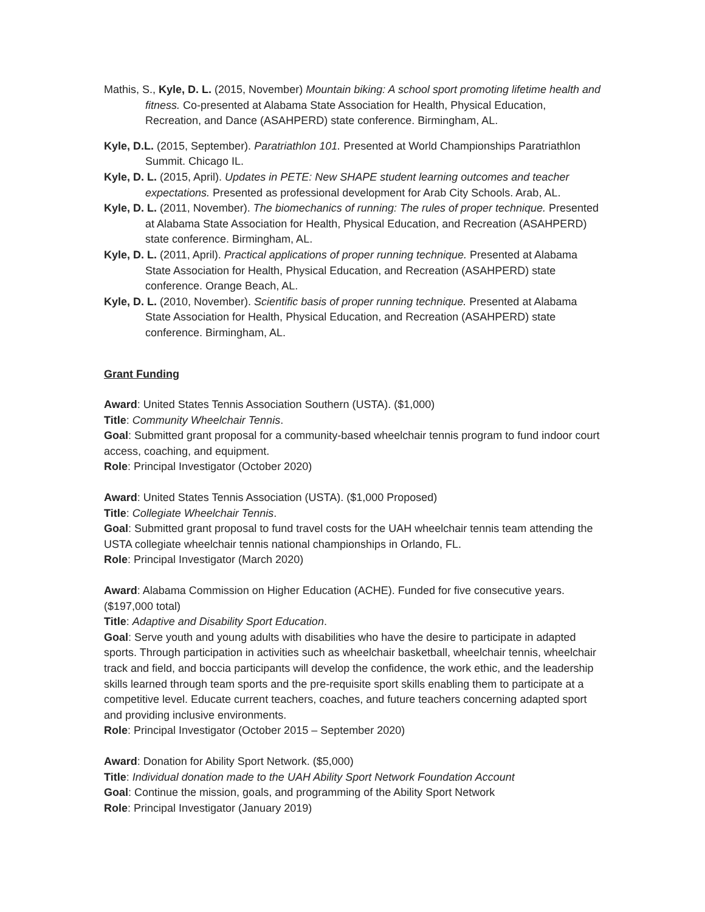Mathis, S., Kyle, D. L. (2015, November) Mountain biking: A school sport promoting lifetime health and fitness. Co-presented at Alabama State Association for Health, Physical Education, Recreation, and Dance (ASAHPERD) state conference. Birmingham, AL.
Kyle, D.L. (2015, September). Paratriathlon 101. Presented at World Championships Paratriathlon Summit. Chicago IL.
Kyle, D. L. (2015, April). Updates in PETE: New SHAPE student learning outcomes and teacher expectations. Presented as professional development for Arab City Schools. Arab, AL.
Kyle, D. L. (2011, November). The biomechanics of running: The rules of proper technique. Presented at Alabama State Association for Health, Physical Education, and Recreation (ASAHPERD) state conference. Birmingham, AL.
Kyle, D. L. (2011, April). Practical applications of proper running technique. Presented at Alabama State Association for Health, Physical Education, and Recreation (ASAHPERD) state conference. Orange Beach, AL.
Kyle, D. L. (2010, November). Scientific basis of proper running technique. Presented at Alabama State Association for Health, Physical Education, and Recreation (ASAHPERD) state conference. Birmingham, AL.
Grant Funding
Award: United States Tennis Association Southern (USTA). ($1,000)
Title: Community Wheelchair Tennis.
Goal: Submitted grant proposal for a community-based wheelchair tennis program to fund indoor court access, coaching, and equipment.
Role: Principal Investigator (October 2020)
Award: United States Tennis Association (USTA). ($1,000 Proposed)
Title: Collegiate Wheelchair Tennis.
Goal: Submitted grant proposal to fund travel costs for the UAH wheelchair tennis team attending the USTA collegiate wheelchair tennis national championships in Orlando, FL.
Role: Principal Investigator (March 2020)
Award: Alabama Commission on Higher Education (ACHE). Funded for five consecutive years. ($197,000 total)
Title: Adaptive and Disability Sport Education.
Goal: Serve youth and young adults with disabilities who have the desire to participate in adapted sports. Through participation in activities such as wheelchair basketball, wheelchair tennis, wheelchair track and field, and boccia participants will develop the confidence, the work ethic, and the leadership skills learned through team sports and the pre-requisite sport skills enabling them to participate at a competitive level. Educate current teachers, coaches, and future teachers concerning adapted sport and providing inclusive environments.
Role: Principal Investigator (October 2015 – September 2020)
Award: Donation for Ability Sport Network. ($5,000)
Title: Individual donation made to the UAH Ability Sport Network Foundation Account
Goal: Continue the mission, goals, and programming of the Ability Sport Network
Role: Principal Investigator (January 2019)